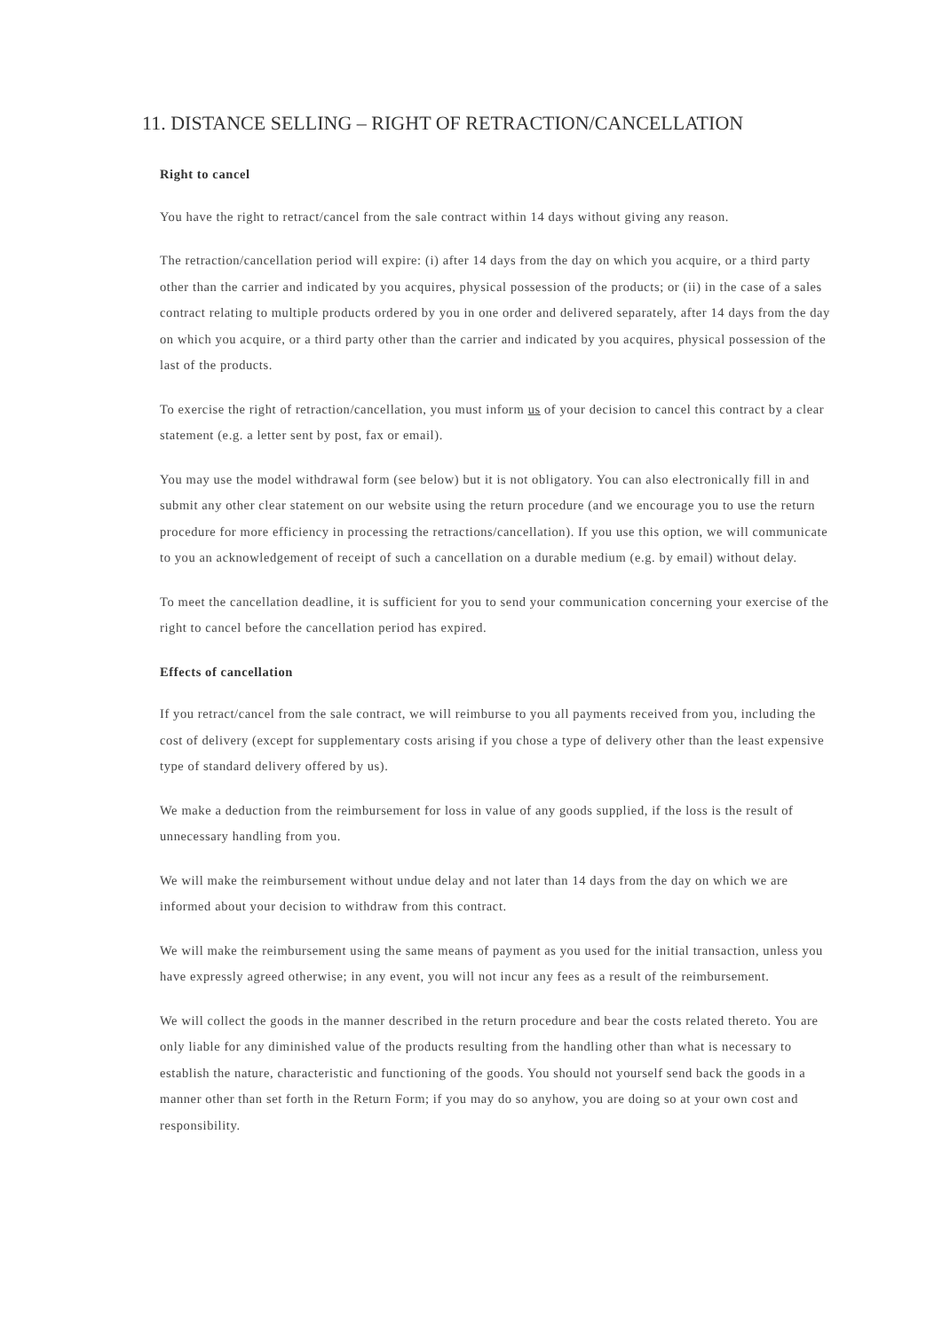11. DISTANCE SELLING – RIGHT OF RETRACTION/CANCELLATION
Right to cancel
You have the right to retract/cancel from the sale contract within 14 days without giving any reason.
The retraction/cancellation period will expire: (i) after 14 days from the day on which you acquire, or a third party other than the carrier and indicated by you acquires, physical possession of the products; or (ii) in the case of a sales contract relating to multiple products ordered by you in one order and delivered separately, after 14 days from the day on which you acquire, or a third party other than the carrier and indicated by you acquires, physical possession of the last of the products.
To exercise the right of retraction/cancellation, you must inform us of your decision to cancel this contract by a clear statement (e.g. a letter sent by post, fax or email).
You may use the model withdrawal form (see below) but it is not obligatory. You can also electronically fill in and submit any other clear statement on our website using the return procedure (and we encourage you to use the return procedure for more efficiency in processing the retractions/cancellation). If you use this option, we will communicate to you an acknowledgement of receipt of such a cancellation on a durable medium (e.g. by email) without delay.
To meet the cancellation deadline, it is sufficient for you to send your communication concerning your exercise of the right to cancel before the cancellation period has expired.
Effects of cancellation
If you retract/cancel from the sale contract, we will reimburse to you all payments received from you, including the cost of delivery (except for supplementary costs arising if you chose a type of delivery other than the least expensive type of standard delivery offered by us).
We make a deduction from the reimbursement for loss in value of any goods supplied, if the loss is the result of unnecessary handling from you.
We will make the reimbursement without undue delay and not later than 14 days from the day on which we are informed about your decision to withdraw from this contract.
We will make the reimbursement using the same means of payment as you used for the initial transaction, unless you have expressly agreed otherwise; in any event, you will not incur any fees as a result of the reimbursement.
We will collect the goods in the manner described in the return procedure and bear the costs related thereto. You are only liable for any diminished value of the products resulting from the handling other than what is necessary to establish the nature, characteristic and functioning of the goods. You should not yourself send back the goods in a manner other than set forth in the Return Form; if you may do so anyhow, you are doing so at your own cost and responsibility.